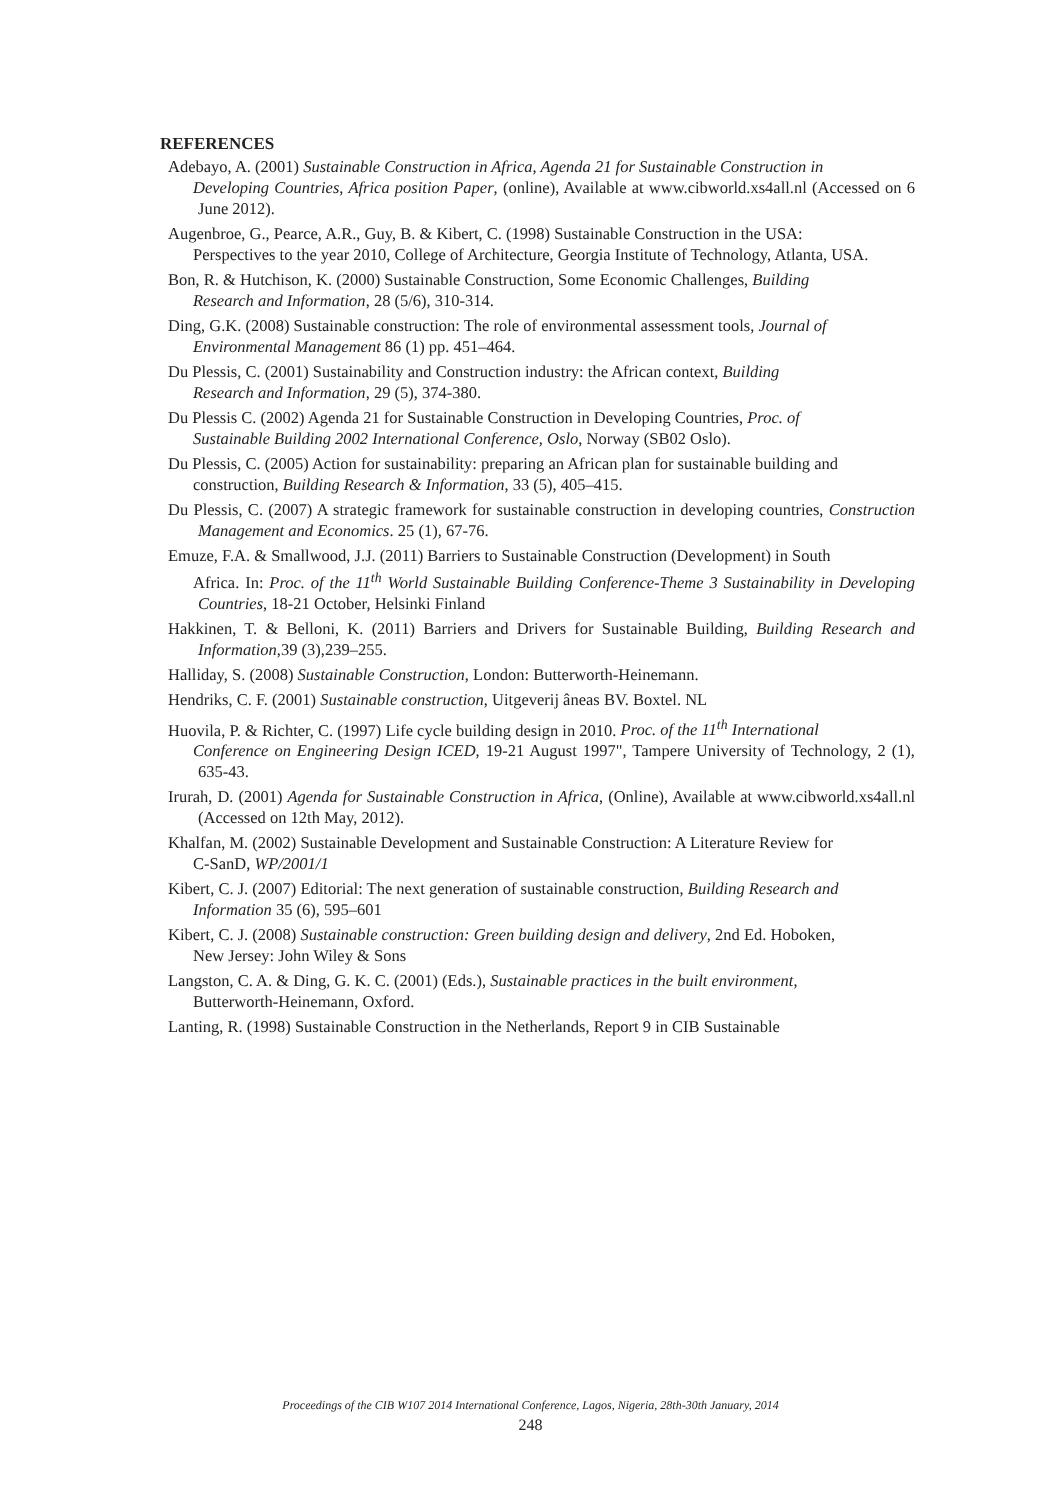REFERENCES
Adebayo, A. (2001) Sustainable Construction in Africa, Agenda 21 for Sustainable Construction in
Developing Countries, Africa position Paper, (online), Available at www.cibworld.xs4all.nl (Accessed on 6 June 2012).
Augenbroe, G., Pearce, A.R., Guy, B. & Kibert, C. (1998) Sustainable Construction in the USA:
Perspectives to the year 2010, College of Architecture, Georgia Institute of Technology, Atlanta, USA.
Bon, R. & Hutchison, K. (2000) Sustainable Construction, Some Economic Challenges, Building
Research and Information, 28 (5/6), 310-314.
Ding, G.K. (2008) Sustainable construction: The role of environmental assessment tools, Journal of
Environmental Management 86 (1) pp. 451–464.
Du Plessis, C. (2001) Sustainability and Construction industry: the African context, Building
Research and Information, 29 (5), 374-380.
Du Plessis C. (2002) Agenda 21 for Sustainable Construction in Developing Countries, Proc. of
Sustainable Building 2002 International Conference, Oslo, Norway (SB02 Oslo).
Du Plessis, C. (2005) Action for sustainability: preparing an African plan for sustainable building and
construction, Building Research & Information, 33 (5), 405–415.
Du Plessis, C. (2007) A strategic framework for sustainable construction in developing countries, Construction Management and Economics. 25 (1), 67-76.
Emuze, F.A. & Smallwood, J.J. (2011) Barriers to Sustainable Construction (Development) in South
Africa. In: Proc. of the 11<sup>th</sup> World Sustainable Building Conference-Theme 3 Sustainability in Developing Countries, 18-21 October, Helsinki Finland
Hakkinen, T. & Belloni, K. (2011) Barriers and Drivers for Sustainable Building, Building Research and Information,39 (3),239–255.
Halliday, S. (2008) Sustainable Construction, London: Butterworth-Heinemann.
Hendriks, C. F. (2001) Sustainable construction, Uitgeverij âneas BV. Boxtel. NL
Huovila, P. & Richter, C. (1997) Life cycle building design in 2010. Proc. of the 11<sup>th</sup> International
Conference on Engineering Design ICED, 19-21 August 1997", Tampere University of Technology, 2 (1), 635-43.
Irurah, D. (2001) Agenda for Sustainable Construction in Africa, (Online), Available at www.cibworld.xs4all.nl (Accessed on 12th May, 2012).
Khalfan, M. (2002) Sustainable Development and Sustainable Construction: A Literature Review for
C-SanD, WP/2001/1
Kibert, C. J. (2007) Editorial: The next generation of sustainable construction, Building Research and
Information 35 (6), 595–601
Kibert, C. J. (2008) Sustainable construction: Green building design and delivery, 2nd Ed. Hoboken,
New Jersey: John Wiley & Sons
Langston, C. A. & Ding, G. K. C. (2001) (Eds.), Sustainable practices in the built environment,
Butterworth-Heinemann, Oxford.
Lanting, R. (1998) Sustainable Construction in the Netherlands, Report 9 in CIB Sustainable
Proceedings of the CIB W107 2014 International Conference, Lagos, Nigeria, 28th-30th January, 2014
248